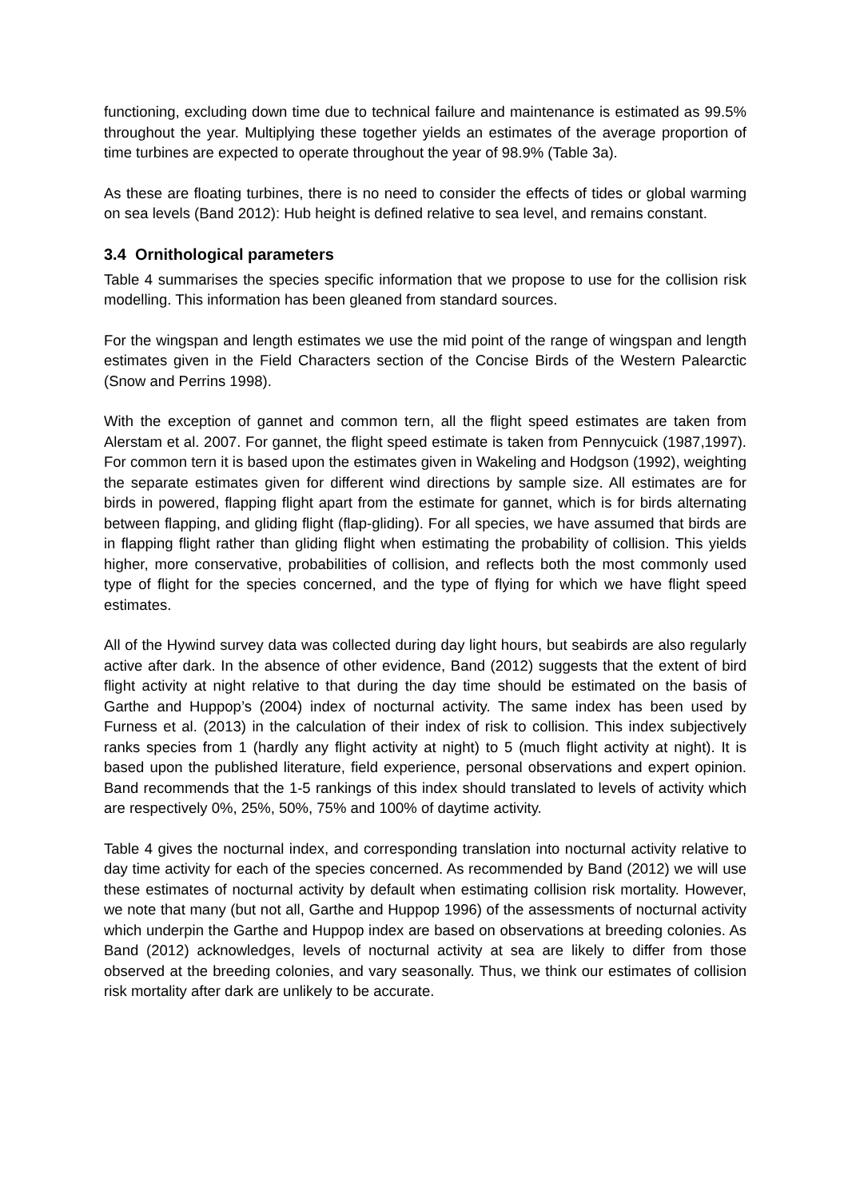functioning, excluding down time due to technical failure and maintenance is estimated as 99.5% throughout the year. Multiplying these together yields an estimates of the average proportion of time turbines are expected to operate throughout the year of 98.9% (Table 3a).
As these are floating turbines, there is no need to consider the effects of tides or global warming on sea levels (Band 2012): Hub height is defined relative to sea level, and remains constant.
3.4 Ornithological parameters
Table 4 summarises the species specific information that we propose to use for the collision risk modelling. This information has been gleaned from standard sources.
For the wingspan and length estimates we use the mid point of the range of wingspan and length estimates given in the Field Characters section of the Concise Birds of the Western Palearctic (Snow and Perrins 1998).
With the exception of gannet and common tern, all the flight speed estimates are taken from Alerstam et al. 2007. For gannet, the flight speed estimate is taken from Pennycuick (1987,1997). For common tern it is based upon the estimates given in Wakeling and Hodgson (1992), weighting the separate estimates given for different wind directions by sample size. All estimates are for birds in powered, flapping flight apart from the estimate for gannet, which is for birds alternating between flapping, and gliding flight (flap-gliding). For all species, we have assumed that birds are in flapping flight rather than gliding flight when estimating the probability of collision. This yields higher, more conservative, probabilities of collision, and reflects both the most commonly used type of flight for the species concerned, and the type of flying for which we have flight speed estimates.
All of the Hywind survey data was collected during day light hours, but seabirds are also regularly active after dark. In the absence of other evidence, Band (2012) suggests that the extent of bird flight activity at night relative to that during the day time should be estimated on the basis of Garthe and Huppop’s (2004) index of nocturnal activity. The same index has been used by Furness et al. (2013) in the calculation of their index of risk to collision. This index subjectively ranks species from 1 (hardly any flight activity at night) to 5 (much flight activity at night). It is based upon the published literature, field experience, personal observations and expert opinion. Band recommends that the 1-5 rankings of this index should translated to levels of activity which are respectively 0%, 25%, 50%, 75% and 100% of daytime activity.
Table 4 gives the nocturnal index, and corresponding translation into nocturnal activity relative to day time activity for each of the species concerned. As recommended by Band (2012) we will use these estimates of nocturnal activity by default when estimating collision risk mortality. However, we note that many (but not all, Garthe and Huppop 1996) of the assessments of nocturnal activity which underpin the Garthe and Huppop index are based on observations at breeding colonies. As Band (2012) acknowledges, levels of nocturnal activity at sea are likely to differ from those observed at the breeding colonies, and vary seasonally. Thus, we think our estimates of collision risk mortality after dark are unlikely to be accurate.